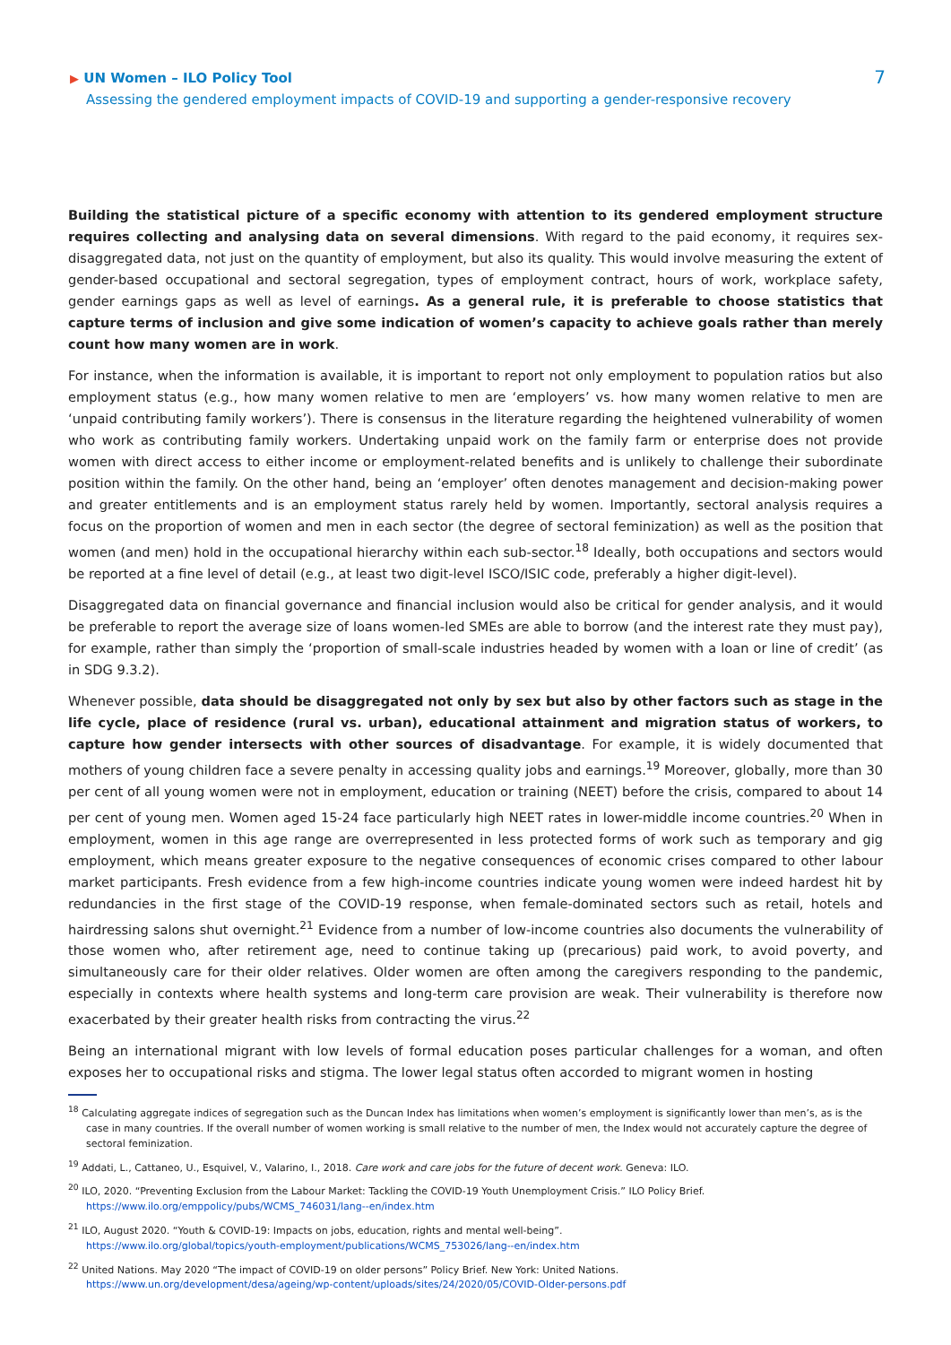▶ UN Women – ILO Policy Tool
Assessing the gendered employment impacts of COVID-19 and supporting a gender-responsive recovery
7
Building the statistical picture of a specific economy with attention to its gendered employment structure requires collecting and analysing data on several dimensions. With regard to the paid economy, it requires sex-disaggregated data, not just on the quantity of employment, but also its quality. This would involve measuring the extent of gender-based occupational and sectoral segregation, types of employment contract, hours of work, workplace safety, gender earnings gaps as well as level of earnings. As a general rule, it is preferable to choose statistics that capture terms of inclusion and give some indication of women’s capacity to achieve goals rather than merely count how many women are in work.
For instance, when the information is available, it is important to report not only employment to population ratios but also employment status (e.g., how many women relative to men are ‘employers’ vs. how many women relative to men are ‘unpaid contributing family workers’). There is consensus in the literature regarding the heightened vulnerability of women who work as contributing family workers. Undertaking unpaid work on the family farm or enterprise does not provide women with direct access to either income or employment-related benefits and is unlikely to challenge their subordinate position within the family. On the other hand, being an ‘employer’ often denotes management and decision-making power and greater entitlements and is an employment status rarely held by women. Importantly, sectoral analysis requires a focus on the proportion of women and men in each sector (the degree of sectoral feminization) as well as the position that women (and men) hold in the occupational hierarchy within each sub-sector.<sup>18</sup> Ideally, both occupations and sectors would be reported at a fine level of detail (e.g., at least two digit-level ISCO/ISIC code, preferably a higher digit-level).
Disaggregated data on financial governance and financial inclusion would also be critical for gender analysis, and it would be preferable to report the average size of loans women-led SMEs are able to borrow (and the interest rate they must pay), for example, rather than simply the ‘proportion of small-scale industries headed by women with a loan or line of credit’ (as in SDG 9.3.2).
Whenever possible, data should be disaggregated not only by sex but also by other factors such as stage in the life cycle, place of residence (rural vs. urban), educational attainment and migration status of workers, to capture how gender intersects with other sources of disadvantage. For example, it is widely documented that mothers of young children face a severe penalty in accessing quality jobs and earnings.<sup>19</sup> Moreover, globally, more than 30 per cent of all young women were not in employment, education or training (NEET) before the crisis, compared to about 14 per cent of young men. Women aged 15-24 face particularly high NEET rates in lower-middle income countries.<sup>20</sup> When in employment, women in this age range are overrepresented in less protected forms of work such as temporary and gig employment, which means greater exposure to the negative consequences of economic crises compared to other labour market participants. Fresh evidence from a few high-income countries indicate young women were indeed hardest hit by redundancies in the first stage of the COVID-19 response, when female-dominated sectors such as retail, hotels and hairdressing salons shut overnight.<sup>21</sup> Evidence from a number of low-income countries also documents the vulnerability of those women who, after retirement age, need to continue taking up (precarious) paid work, to avoid poverty, and simultaneously care for their older relatives. Older women are often among the caregivers responding to the pandemic, especially in contexts where health systems and long-term care provision are weak. Their vulnerability is therefore now exacerbated by their greater health risks from contracting the virus.<sup>22</sup>
Being an international migrant with low levels of formal education poses particular challenges for a woman, and often exposes her to occupational risks and stigma. The lower legal status often accorded to migrant women in hosting
<sup>18</sup> Calculating aggregate indices of segregation such as the Duncan Index has limitations when women’s employment is significantly lower than men’s, as is the case in many countries. If the overall number of women working is small relative to the number of men, the Index would not accurately capture the degree of sectoral feminization.
<sup>19</sup> Addati, L., Cattaneo, U., Esquivel, V., Valarino, I., 2018. Care work and care jobs for the future of decent work. Geneva: ILO.
<sup>20</sup> ILO, 2020. “Preventing Exclusion from the Labour Market: Tackling the COVID-19 Youth Unemployment Crisis.” ILO Policy Brief.
https://www.ilo.org/emppolicy/pubs/WCMS_746031/lang--en/index.htm
<sup>21</sup> ILO, August 2020. “Youth & COVID-19: Impacts on jobs, education, rights and mental well-being”.
https://www.ilo.org/global/topics/youth-employment/publications/WCMS_753026/lang--en/index.htm
<sup>22</sup> United Nations. May 2020 “The impact of COVID-19 on older persons” Policy Brief. New York: United Nations.
https://www.un.org/development/desa/ageing/wp-content/uploads/sites/24/2020/05/COVID-Older-persons.pdf